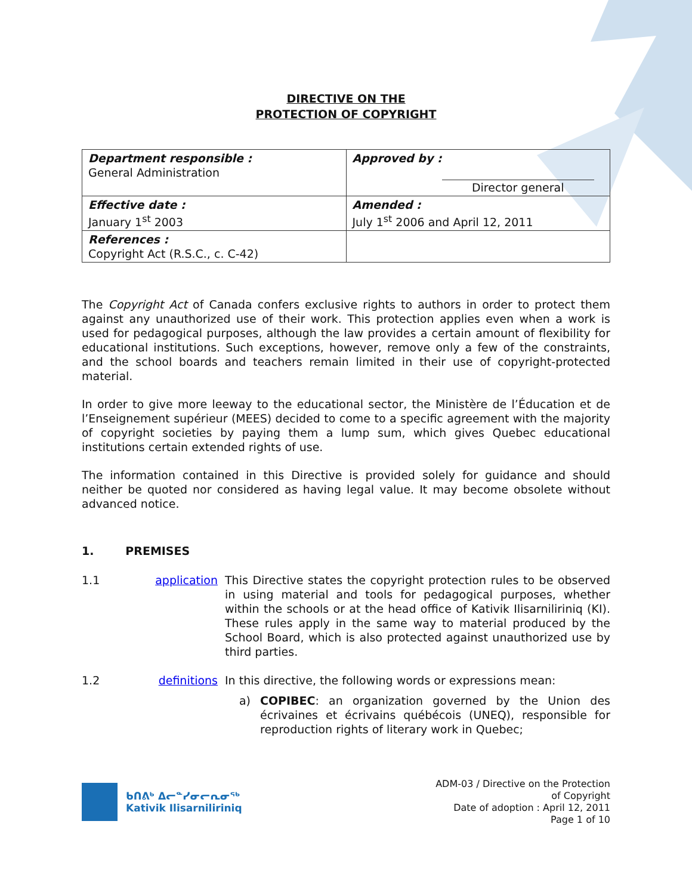DIRECTIVE ON THE
PROTECTION OF COPYRIGHT
| Department responsible : General Administration | Approved by : Director general |
| Effective date : January 1<sup>st</sup> 2003 | Amended : July 1<sup>st</sup> 2006 and April 12, 2011 |
| References : Copyright Act (R.S.C., c. C-42) | |
The Copyright Act of Canada confers exclusive rights to authors in order to protect them against any unauthorized use of their work. This protection applies even when a work is used for pedagogical purposes, although the law provides a certain amount of flexibility for educational institutions. Such exceptions, however, remove only a few of the constraints, and the school boards and teachers remain limited in their use of copyright-protected material.
In order to give more leeway to the educational sector, the Ministère de l’Éducation et de l’Enseignement supérieur (MEES) decided to come to a specific agreement with the majority of copyright societies by paying them a lump sum, which gives Quebec educational institutions certain extended rights of use.
The information contained in this Directive is provided solely for guidance and should neither be quoted nor considered as having legal value. It may become obsolete without advanced notice.
1. PREMISES
1.1 application
This Directive states the copyright protection rules to be observed in using material and tools for pedagogical purposes, whether within the schools or at the head office of Kativik Ilisarniliriniq (KI). These rules apply in the same way to material produced by the School Board, which is also protected against unauthorized use by third parties.
1.2 definitions
In this directive, the following words or expressions mean:
a) COPIBEC: an organization governed by the Union des écrivaines et écrivains québécois (UNEQ), responsible for reproduction rights of literary work in Quebec;
ᑲᑎᕕᒃ ᐃᓕᓐᓯᓂᓕᕆᓂᖅ
Kativik Ilisarniliriniq
ADM-03 / Directive on the Protection
of Copyright
Date of adoption : April 12, 2011
Page 1 of 10